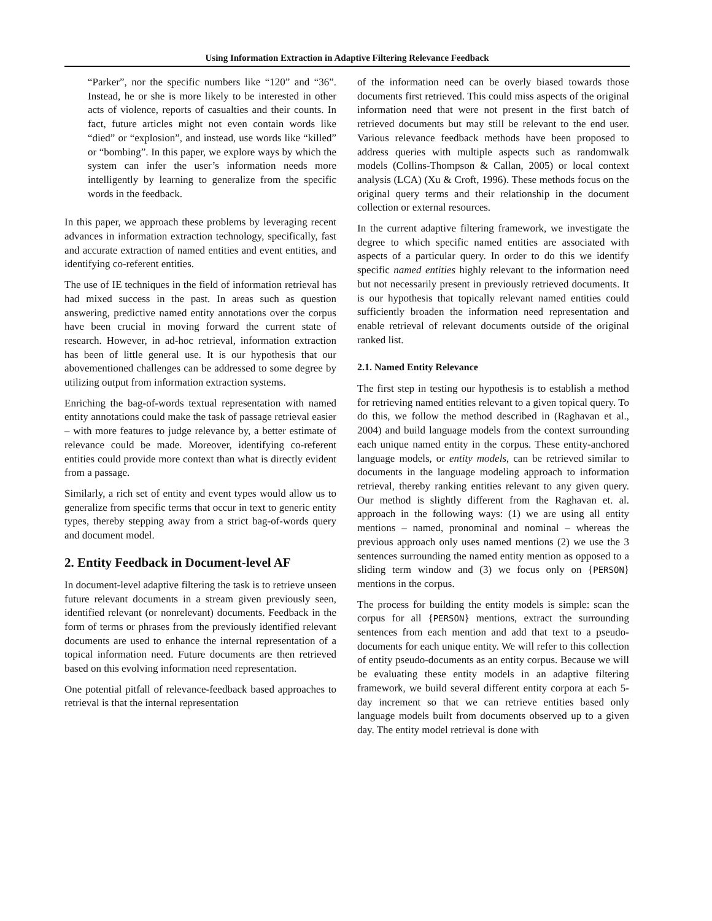Using Information Extraction in Adaptive Filtering Relevance Feedback
“Parker”, nor the specific numbers like “120” and “36”. Instead, he or she is more likely to be interested in other acts of violence, reports of casualties and their counts. In fact, future articles might not even contain words like “died” or “explosion”, and instead, use words like “killed” or “bombing”. In this paper, we explore ways by which the system can infer the user’s information needs more intelligently by learning to generalize from the specific words in the feedback.
In this paper, we approach these problems by leveraging recent advances in information extraction technology, specifically, fast and accurate extraction of named entities and event entities, and identifying co-referent entities.
The use of IE techniques in the field of information retrieval has had mixed success in the past. In areas such as question answering, predictive named entity annotations over the corpus have been crucial in moving forward the current state of research. However, in ad-hoc retrieval, information extraction has been of little general use. It is our hypothesis that our abovementioned challenges can be addressed to some degree by utilizing output from information extraction systems.
Enriching the bag-of-words textual representation with named entity annotations could make the task of passage retrieval easier – with more features to judge relevance by, a better estimate of relevance could be made. Moreover, identifying co-referent entities could provide more context than what is directly evident from a passage.
Similarly, a rich set of entity and event types would allow us to generalize from specific terms that occur in text to generic entity types, thereby stepping away from a strict bag-of-words query and document model.
2. Entity Feedback in Document-level AF
In document-level adaptive filtering the task is to retrieve unseen future relevant documents in a stream given previously seen, identified relevant (or nonrelevant) documents. Feedback in the form of terms or phrases from the previously identified relevant documents are used to enhance the internal representation of a topical information need. Future documents are then retrieved based on this evolving information need representation.
One potential pitfall of relevance-feedback based approaches to retrieval is that the internal representation
of the information need can be overly biased towards those documents first retrieved. This could miss aspects of the original information need that were not present in the first batch of retrieved documents but may still be relevant to the end user. Various relevance feedback methods have been proposed to address queries with multiple aspects such as randomwalk models (Collins-Thompson & Callan, 2005) or local context analysis (LCA) (Xu & Croft, 1996). These methods focus on the original query terms and their relationship in the document collection or external resources.
In the current adaptive filtering framework, we investigate the degree to which specific named entities are associated with aspects of a particular query. In order to do this we identify specific named entities highly relevant to the information need but not necessarily present in previously retrieved documents. It is our hypothesis that topically relevant named entities could sufficiently broaden the information need representation and enable retrieval of relevant documents outside of the original ranked list.
2.1. Named Entity Relevance
The first step in testing our hypothesis is to establish a method for retrieving named entities relevant to a given topical query. To do this, we follow the method described in (Raghavan et al., 2004) and build language models from the context surrounding each unique named entity in the corpus. These entity-anchored language models, or entity models, can be retrieved similar to documents in the language modeling approach to information retrieval, thereby ranking entities relevant to any given query. Our method is slightly different from the Raghavan et. al. approach in the following ways: (1) we are using all entity mentions – named, pronominal and nominal – whereas the previous approach only uses named mentions (2) we use the 3 sentences surrounding the named entity mention as opposed to a sliding term window and (3) we focus only on {PERSON} mentions in the corpus.
The process for building the entity models is simple: scan the corpus for all {PERSON} mentions, extract the surrounding sentences from each mention and add that text to a pseudo-documents for each unique entity. We will refer to this collection of entity pseudo-documents as an entity corpus. Because we will be evaluating these entity models in an adaptive filtering framework, we build several different entity corpora at each 5-day increment so that we can retrieve entities based only language models built from documents observed up to a given day. The entity model retrieval is done with